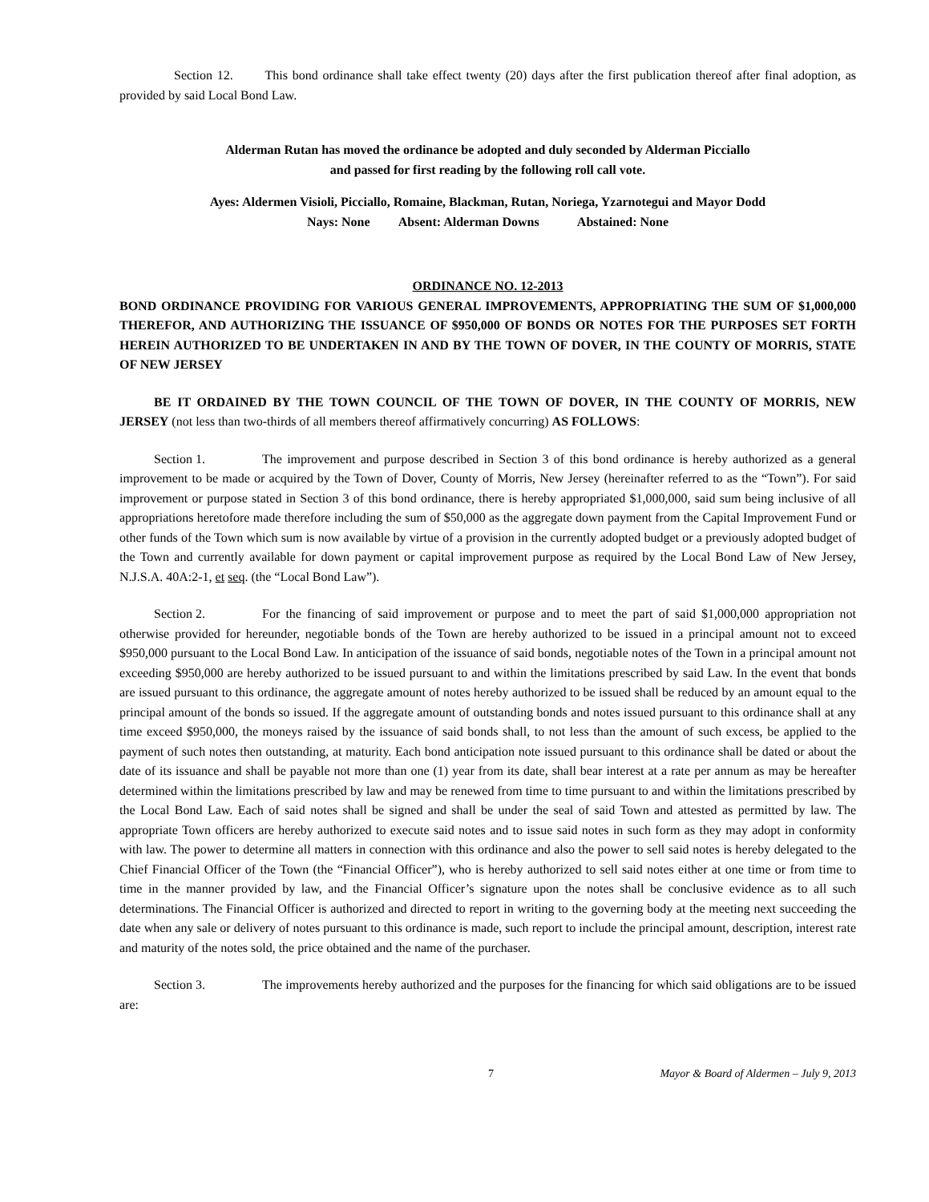Section 12. This bond ordinance shall take effect twenty (20) days after the first publication thereof after final adoption, as provided by said Local Bond Law.
Alderman Rutan has moved the ordinance be adopted and duly seconded by Alderman Picciallo
and passed for first reading by the following roll call vote.
Ayes: Aldermen Visioli, Picciallo, Romaine, Blackman, Rutan, Noriega, Yzarnotegui and Mayor Dodd
Nays: None Absent: Alderman Downs Abstained: None
ORDINANCE NO. 12-2013
BOND ORDINANCE PROVIDING FOR VARIOUS GENERAL IMPROVEMENTS, APPROPRIATING THE SUM OF $1,000,000 THEREFOR, AND AUTHORIZING THE ISSUANCE OF $950,000 OF BONDS OR NOTES FOR THE PURPOSES SET FORTH HEREIN AUTHORIZED TO BE UNDERTAKEN IN AND BY THE TOWN OF DOVER, IN THE COUNTY OF MORRIS, STATE OF NEW JERSEY
BE IT ORDAINED BY THE TOWN COUNCIL OF THE TOWN OF DOVER, IN THE COUNTY OF MORRIS, NEW JERSEY (not less than two-thirds of all members thereof affirmatively concurring) AS FOLLOWS:
Section 1. The improvement and purpose described in Section 3 of this bond ordinance is hereby authorized as a general improvement to be made or acquired by the Town of Dover, County of Morris, New Jersey (hereinafter referred to as the “Town”). For said improvement or purpose stated in Section 3 of this bond ordinance, there is hereby appropriated $1,000,000, said sum being inclusive of all appropriations heretofore made therefore including the sum of $50,000 as the aggregate down payment from the Capital Improvement Fund or other funds of the Town which sum is now available by virtue of a provision in the currently adopted budget or a previously adopted budget of the Town and currently available for down payment or capital improvement purpose as required by the Local Bond Law of New Jersey, N.J.S.A. 40A:2-1, et seq. (the “Local Bond Law”).
Section 2. For the financing of said improvement or purpose and to meet the part of said $1,000,000 appropriation not otherwise provided for hereunder, negotiable bonds of the Town are hereby authorized to be issued in a principal amount not to exceed $950,000 pursuant to the Local Bond Law. In anticipation of the issuance of said bonds, negotiable notes of the Town in a principal amount not exceeding $950,000 are hereby authorized to be issued pursuant to and within the limitations prescribed by said Law. In the event that bonds are issued pursuant to this ordinance, the aggregate amount of notes hereby authorized to be issued shall be reduced by an amount equal to the principal amount of the bonds so issued. If the aggregate amount of outstanding bonds and notes issued pursuant to this ordinance shall at any time exceed $950,000, the moneys raised by the issuance of said bonds shall, to not less than the amount of such excess, be applied to the payment of such notes then outstanding, at maturity. Each bond anticipation note issued pursuant to this ordinance shall be dated or about the date of its issuance and shall be payable not more than one (1) year from its date, shall bear interest at a rate per annum as may be hereafter determined within the limitations prescribed by law and may be renewed from time to time pursuant to and within the limitations prescribed by the Local Bond Law. Each of said notes shall be signed and shall be under the seal of said Town and attested as permitted by law. The appropriate Town officers are hereby authorized to execute said notes and to issue said notes in such form as they may adopt in conformity with law. The power to determine all matters in connection with this ordinance and also the power to sell said notes is hereby delegated to the Chief Financial Officer of the Town (the “Financial Officer”), who is hereby authorized to sell said notes either at one time or from time to time in the manner provided by law, and the Financial Officer’s signature upon the notes shall be conclusive evidence as to all such determinations. The Financial Officer is authorized and directed to report in writing to the governing body at the meeting next succeeding the date when any sale or delivery of notes pursuant to this ordinance is made, such report to include the principal amount, description, interest rate and maturity of the notes sold, the price obtained and the name of the purchaser.
Section 3. The improvements hereby authorized and the purposes for the financing for which said obligations are to be issued are:
7 Mayor & Board of Aldermen – July 9, 2013